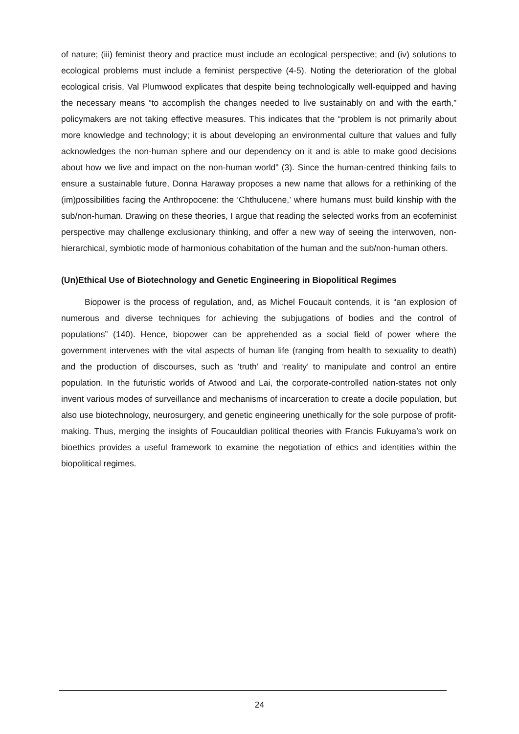of nature; (iii) feminist theory and practice must include an ecological perspective; and (iv) solutions to ecological problems must include a feminist perspective (4-5). Noting the deterioration of the global ecological crisis, Val Plumwood explicates that despite being technologically well-equipped and having the necessary means “to accomplish the changes needed to live sustainably on and with the earth,” policymakers are not taking effective measures. This indicates that the “problem is not primarily about more knowledge and technology; it is about developing an environmental culture that values and fully acknowledges the non-human sphere and our dependency on it and is able to make good decisions about how we live and impact on the non-human world” (3). Since the human-centred thinking fails to ensure a sustainable future, Donna Haraway proposes a new name that allows for a rethinking of the (im)possibilities facing the Anthropocene: the ‘Chthulucene,’ where humans must build kinship with the sub/non-human. Drawing on these theories, I argue that reading the selected works from an ecofeminist perspective may challenge exclusionary thinking, and offer a new way of seeing the interwoven, non-hierarchical, symbiotic mode of harmonious cohabitation of the human and the sub/non-human others.
(Un)Ethical Use of Biotechnology and Genetic Engineering in Biopolitical Regimes
Biopower is the process of regulation, and, as Michel Foucault contends, it is “an explosion of numerous and diverse techniques for achieving the subjugations of bodies and the control of populations” (140). Hence, biopower can be apprehended as a social field of power where the government intervenes with the vital aspects of human life (ranging from health to sexuality to death) and the production of discourses, such as ‘truth’ and ‘reality’ to manipulate and control an entire population. In the futuristic worlds of Atwood and Lai, the corporate-controlled nation-states not only invent various modes of surveillance and mechanisms of incarceration to create a docile population, but also use biotechnology, neurosurgery, and genetic engineering unethically for the sole purpose of profit-making. Thus, merging the insights of Foucauldian political theories with Francis Fukuyama’s work on bioethics provides a useful framework to examine the negotiation of ethics and identities within the biopolitical regimes.
24